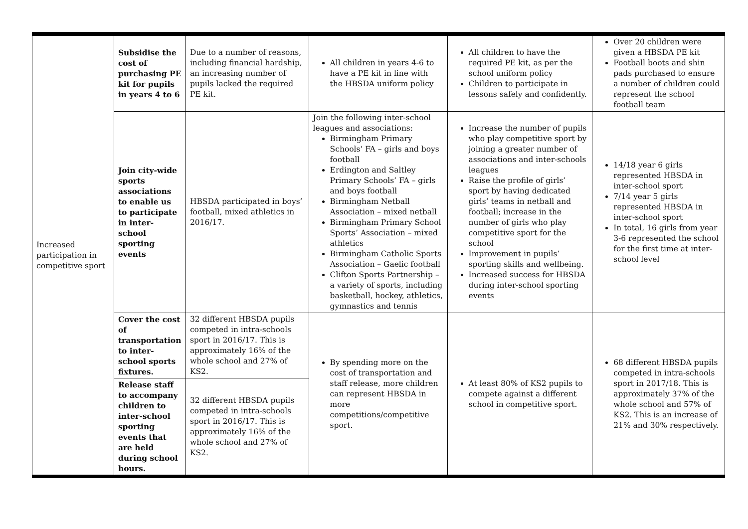| Increased participation in competitive sport | Subsidise the cost of purchasing PE kit for pupils in years 4 to 6 | Due to a number of reasons, including financial hardship, an increasing number of pupils lacked the required PE kit. | All children in years 4-6 to have a PE kit in line with the HBSDA uniform policy | All children to have the required PE kit, as per the school uniform policy Children to participate in lessons safely and confidently. | Over 20 children were given a HBSDA PE kit Football boots and shin pads purchased to ensure a number of children could represent the school football team |
| | Join city-wide sports associations to enable us to participate in inter-school sporting events | HBSDA participated in boys’ football, mixed athletics in 2016/17. | Join the following inter-school leagues and associations: Birmingham Primary Schools’ FA – girls and boys football Erdington and Saltley Primary Schools’ FA – girls and boys football Birmingham Netball Association – mixed netball Birmingham Primary School Sports’ Association – mixed athletics Birmingham Catholic Sports Association – Gaelic football Clifton Sports Partnership – a variety of sports, including basketball, hockey, athletics, gymnastics and tennis | Increase the number of pupils who play competitive sport by joining a greater number of associations and inter-schools leagues Raise the profile of girls’ sport by having dedicated girls’ teams in netball and football; increase in the number of girls who play competitive sport for the school Improvement in pupils’ sporting skills and wellbeing. Increased success for HBSDA during inter-school sporting events | 14/18 year 6 girls represented HBSDA in inter-school sport 7/14 year 5 girls represented HBSDA in inter-school sport In total, 16 girls from year 3-6 represented the school for the first time at inter-school level |
| | Cover the cost of transportation to inter-school sports fixtures. | 32 different HBSDA pupils competed in intra-schools sport in 2016/17. This is approximately 16% of the whole school and 27% of KS2. | By spending more on the cost of transportation and staff release, more children can represent HBSDA in more competitions/competitive sport. | At least 80% of KS2 pupils to compete against a different school in competitive sport. | 68 different HBSDA pupils competed in intra-schools sport in 2017/18. This is approximately 37% of the whole school and 57% of KS2. This is an increase of 21% and 30% respectively. |
| | Release staff to accompany children to inter-school sporting events that are held during school hours. | 32 different HBSDA pupils competed in intra-schools sport in 2016/17. This is approximately 16% of the whole school and 27% of KS2. | | | |